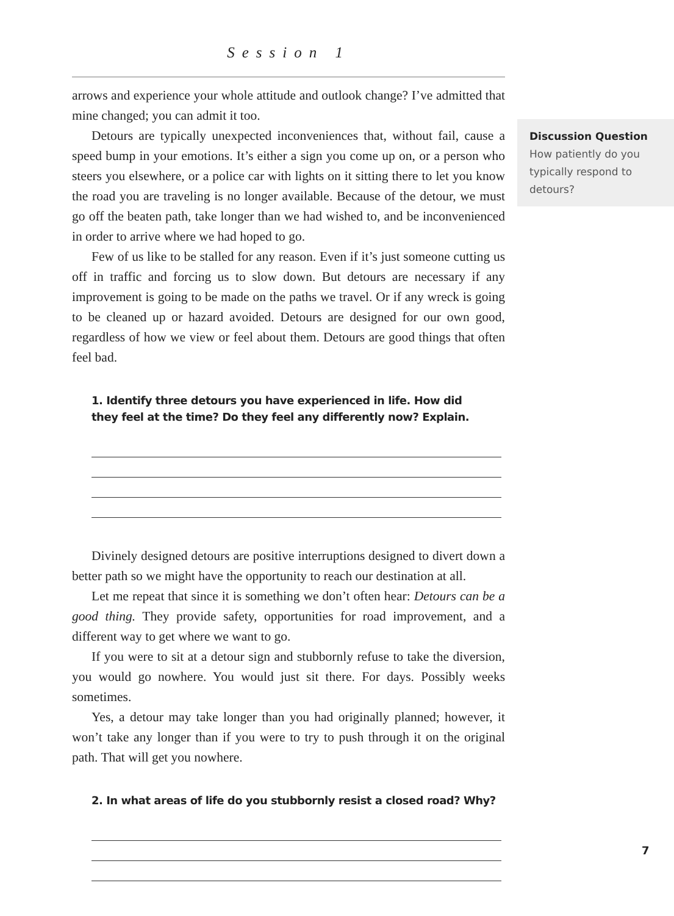Session 1
arrows and experience your whole attitude and outlook change? I’ve admitted that mine changed; you can admit it too.
Detours are typically unexpected inconveniences that, without fail, cause a speed bump in your emotions. It’s either a sign you come up on, or a person who steers you elsewhere, or a police car with lights on it sitting there to let you know the road you are traveling is no longer available. Because of the detour, we must go off the beaten path, take longer than we had wished to, and be inconvenienced in order to arrive where we had hoped to go.
Few of us like to be stalled for any reason. Even if it’s just someone cutting us off in traffic and forcing us to slow down. But detours are necessary if any improvement is going to be made on the paths we travel. Or if any wreck is going to be cleaned up or hazard avoided. Detours are designed for our own good, regardless of how we view or feel about them. Detours are good things that often feel bad.
1. Identify three detours you have experienced in life. How did
they feel at the time? Do they feel any differently now? Explain.
Divinely designed detours are positive interruptions designed to divert down a better path so we might have the opportunity to reach our destination at all.
Let me repeat that since it is something we don’t often hear: Detours can be a good thing. They provide safety, opportunities for road improvement, and a different way to get where we want to go.
If you were to sit at a detour sign and stubbornly refuse to take the diversion, you would go nowhere. You would just sit there. For days. Possibly weeks sometimes.
Yes, a detour may take longer than you had originally planned; however, it won’t take any longer than if you were to try to push through it on the original path. That will get you nowhere.
2. In what areas of life do you stubbornly resist a closed road? Why?
Discussion Question
How patiently do you typically respond to detours?
7